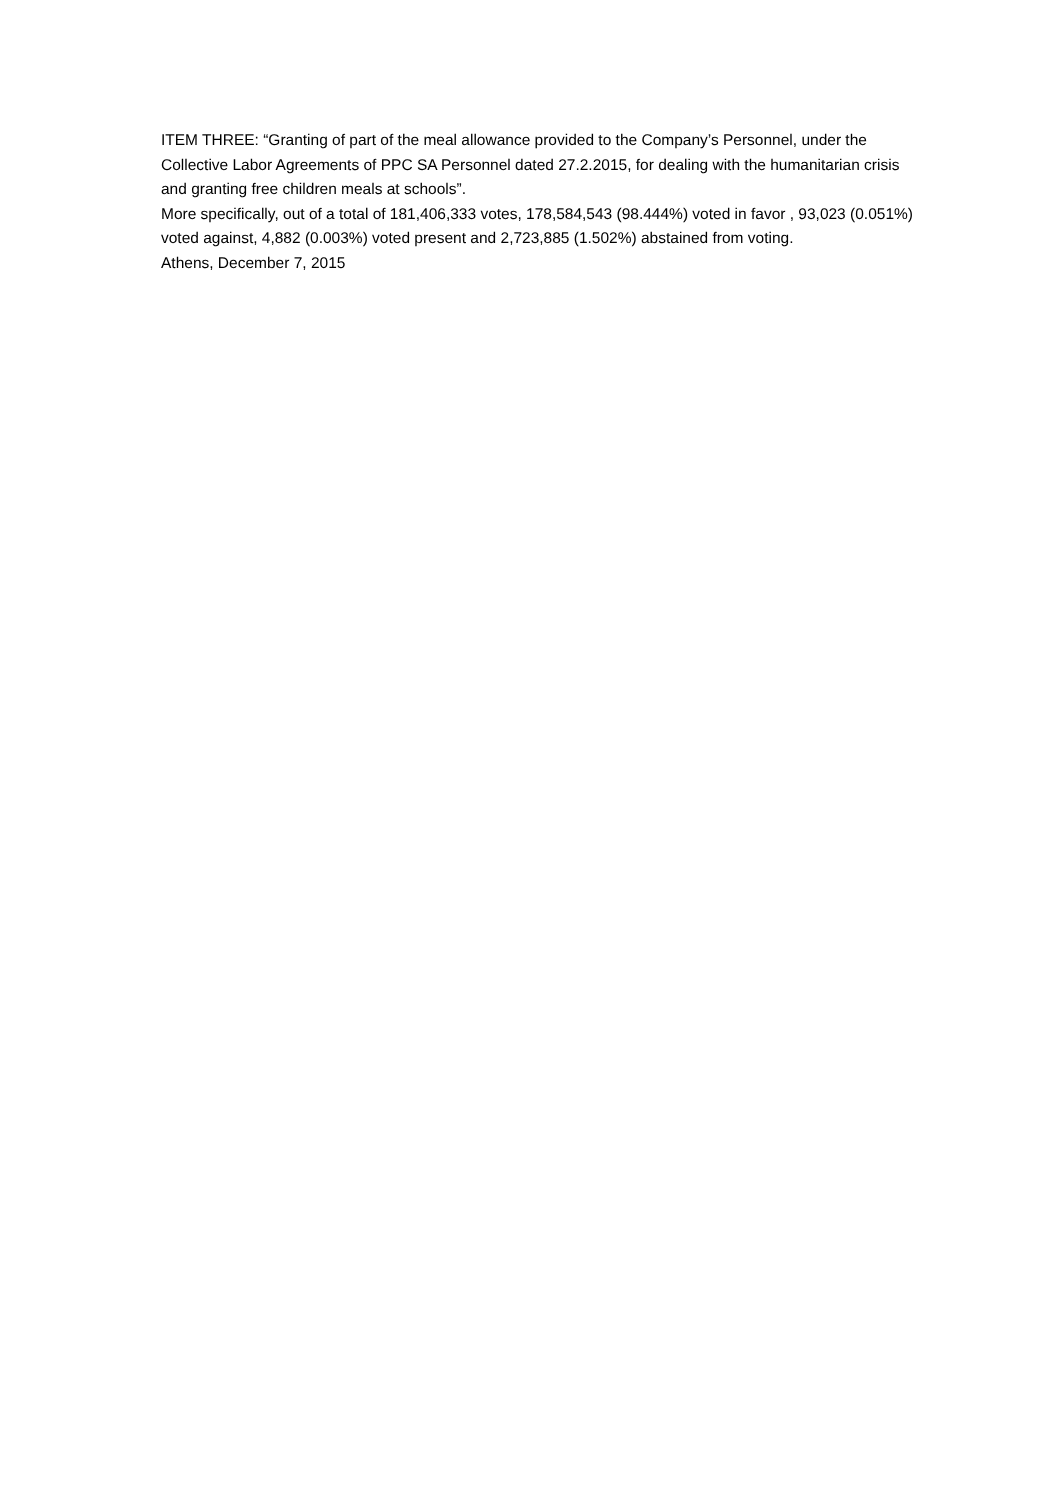ITEM THREE: “Granting of part of the meal allowance provided to the Company’s Personnel, under the Collective Labor Agreements of PPC SA Personnel dated 27.2.2015, for dealing with the humanitarian crisis and granting free children meals at schools”.
More specifically, out of a total of 181,406,333 votes, 178,584,543 (98.444%) voted in favor , 93,023 (0.051%) voted against, 4,882 (0.003%) voted present and 2,723,885 (1.502%) abstained from voting.
Athens, December 7, 2015